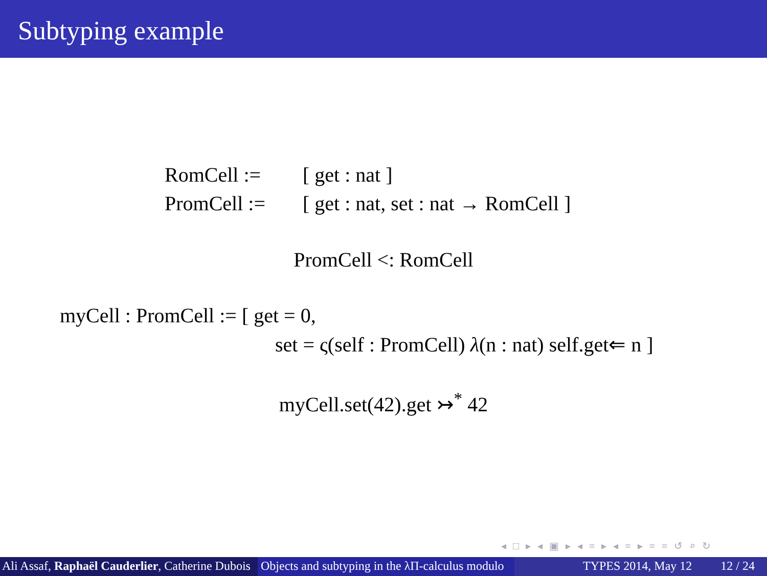Subtyping example
RomCell := [ get : nat ]
PromCell := [ get : nat, set : nat → RomCell ]
PromCell <: RomCell
myCell : PromCell := [ get = 0,
set = ς(self : PromCell) λ(n : nat) self.get⇐ n ]
myCell.set(42).get ↣<sup>*</sup> 42
◂ □ ▸ ◂ ▣ ▸ ◂ ≡ ▸ ◂ ≡ ▸ ≡ ≡ ↺ ⌕ ↻
Ali Assaf, Raphaël Cauderlier, Catherine Dubois
Objects and subtyping in the λΠ-calculus modulo
TYPES 2014, May 12 12 / 24